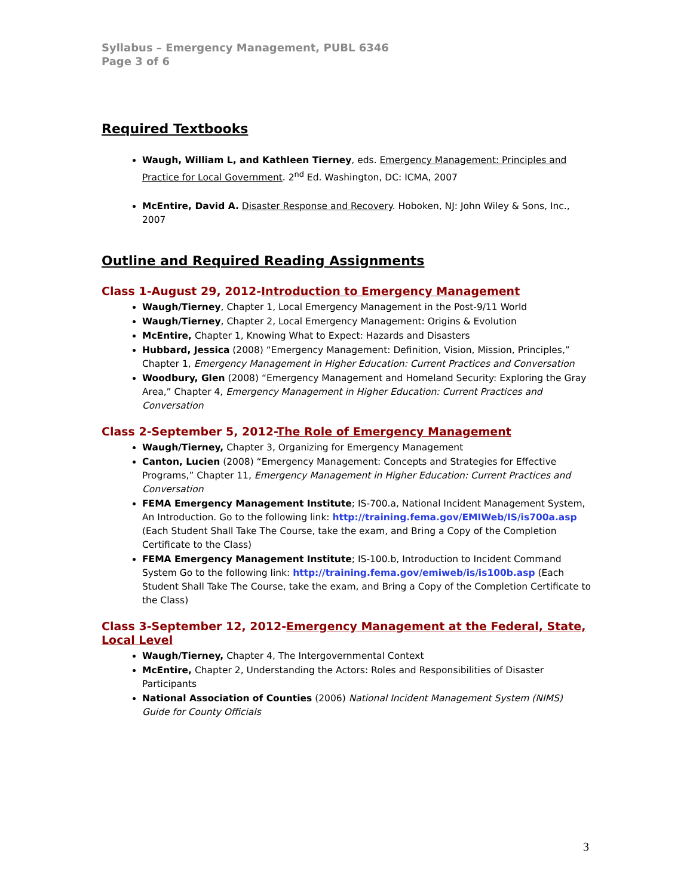Syllabus – Emergency Management, PUBL 6346
Page 3 of 6
Required Textbooks
Waugh, William L, and Kathleen Tierney, eds. Emergency Management: Principles and Practice for Local Government. 2<sup>nd</sup> Ed. Washington, DC: ICMA, 2007
McEntire, David A. Disaster Response and Recovery. Hoboken, NJ: John Wiley & Sons, Inc., 2007
Outline and Required Reading Assignments
Class 1-August 29, 2012-Introduction to Emergency Management
Waugh/Tierney, Chapter 1, Local Emergency Management in the Post-9/11 World
Waugh/Tierney, Chapter 2, Local Emergency Management: Origins & Evolution
McEntire, Chapter 1, Knowing What to Expect: Hazards and Disasters
Hubbard, Jessica (2008) “Emergency Management: Definition, Vision, Mission, Principles,” Chapter 1, Emergency Management in Higher Education: Current Practices and Conversation
Woodbury, Glen (2008) “Emergency Management and Homeland Security: Exploring the Gray Area,” Chapter 4, Emergency Management in Higher Education: Current Practices and Conversation
Class 2-September 5, 2012-The Role of Emergency Management
Waugh/Tierney, Chapter 3, Organizing for Emergency Management
Canton, Lucien (2008) “Emergency Management: Concepts and Strategies for Effective Programs,” Chapter 11, Emergency Management in Higher Education: Current Practices and Conversation
FEMA Emergency Management Institute; IS-700.a, National Incident Management System, An Introduction. Go to the following link: http://training.fema.gov/EMIWeb/IS/is700a.asp (Each Student Shall Take The Course, take the exam, and Bring a Copy of the Completion Certificate to the Class)
FEMA Emergency Management Institute; IS-100.b, Introduction to Incident Command System Go to the following link: http://training.fema.gov/emiweb/is/is100b.asp (Each Student Shall Take The Course, take the exam, and Bring a Copy of the Completion Certificate to the Class)
Class 3-September 12, 2012-Emergency Management at the Federal, State, Local Level
Waugh/Tierney, Chapter 4, The Intergovernmental Context
McEntire, Chapter 2, Understanding the Actors: Roles and Responsibilities of Disaster Participants
National Association of Counties (2006) National Incident Management System (NIMS) Guide for County Officials
3